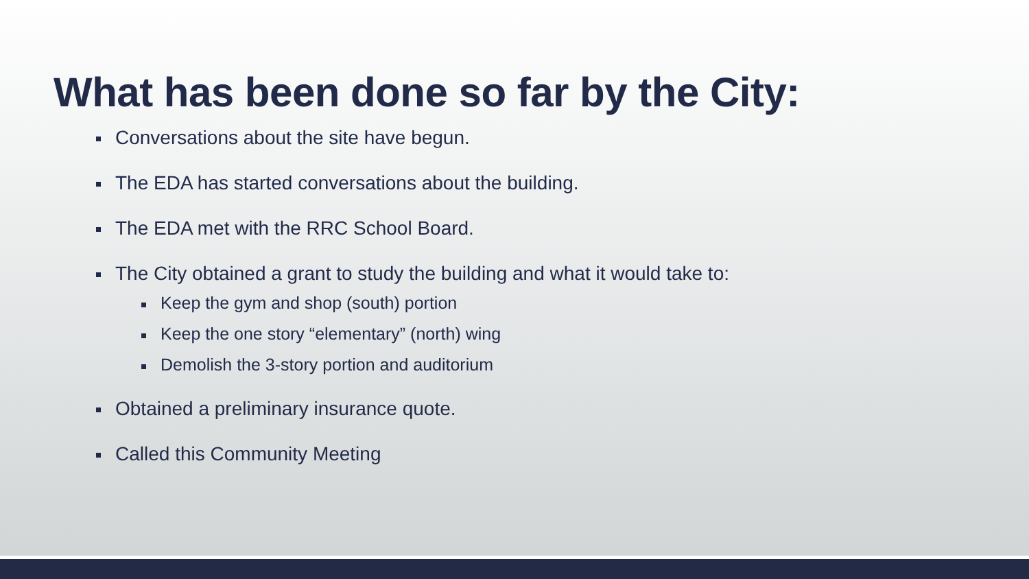What has been done so far by the City:
Conversations about the site have begun.
The EDA has started conversations about the building.
The EDA met with the RRC School Board.
The City obtained a grant to study the building and what it would take to:
Keep the gym and shop (south) portion
Keep the one story “elementary” (north) wing
Demolish the 3-story portion and auditorium
Obtained a preliminary insurance quote.
Called this Community Meeting